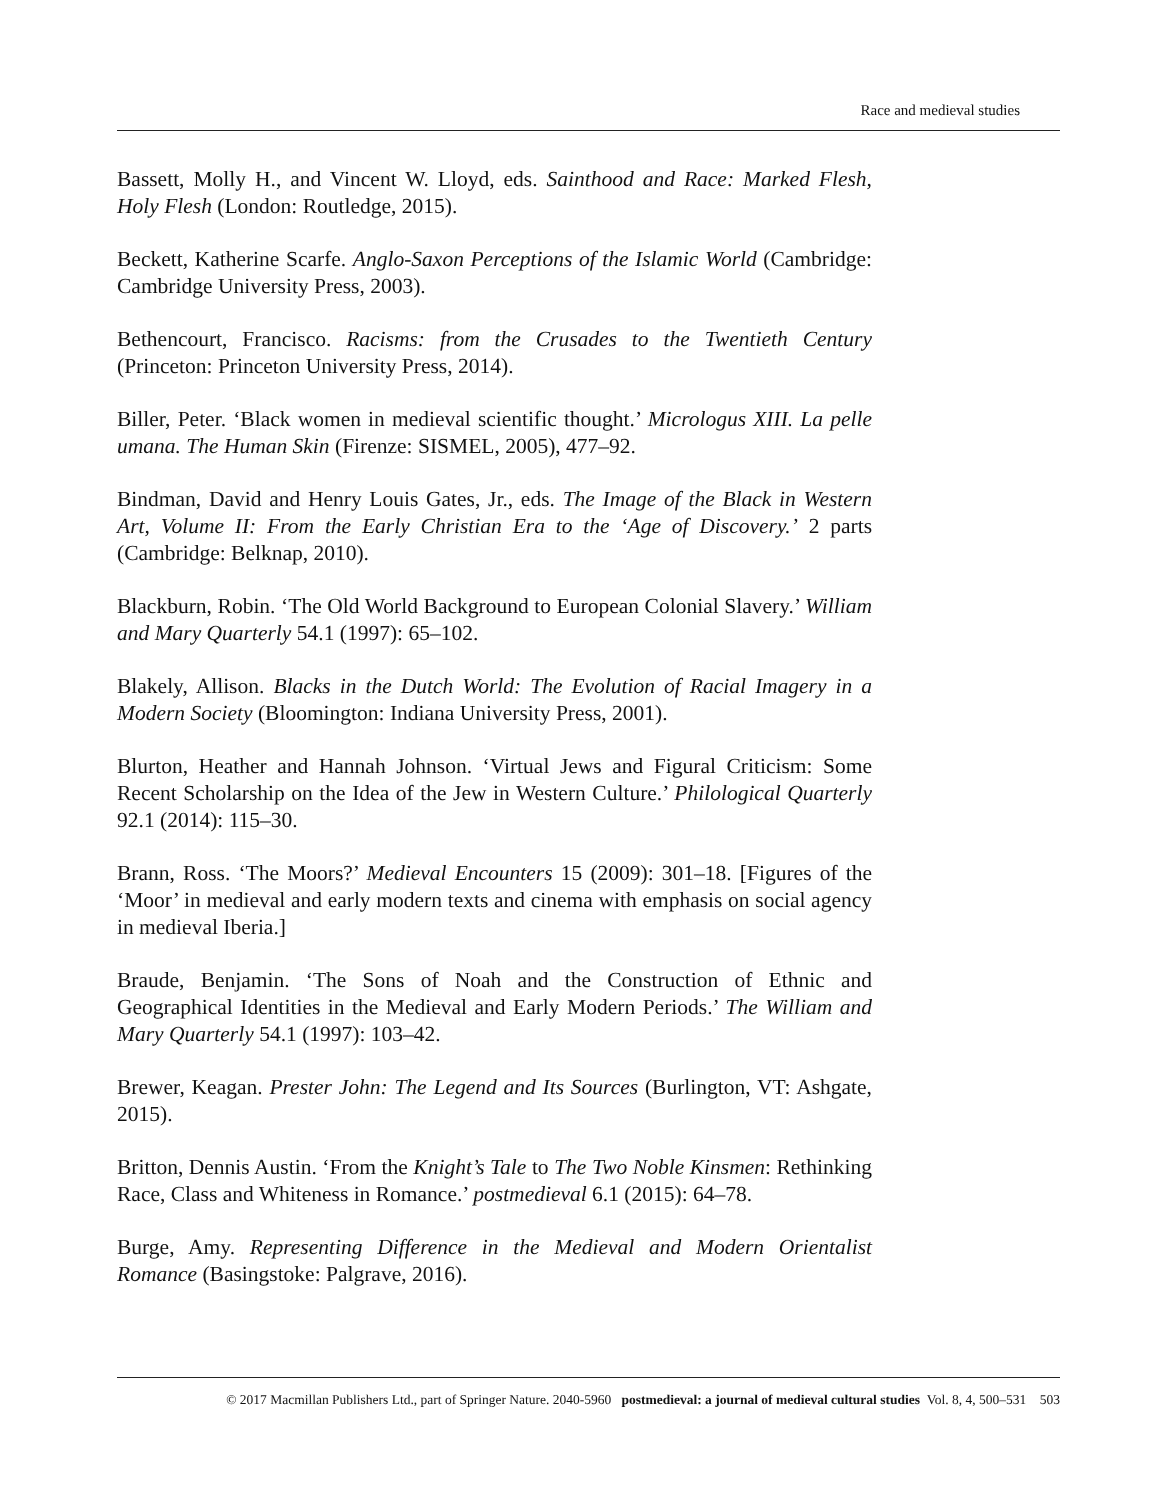Race and medieval studies
Bassett, Molly H., and Vincent W. Lloyd, eds. Sainthood and Race: Marked Flesh, Holy Flesh (London: Routledge, 2015).
Beckett, Katherine Scarfe. Anglo-Saxon Perceptions of the Islamic World (Cambridge: Cambridge University Press, 2003).
Bethencourt, Francisco. Racisms: from the Crusades to the Twentieth Century (Princeton: Princeton University Press, 2014).
Biller, Peter. ‘Black women in medieval scientific thought.’ Micrologus XIII. La pelle umana. The Human Skin (Firenze: SISMEL, 2005), 477–92.
Bindman, David and Henry Louis Gates, Jr., eds. The Image of the Black in Western Art, Volume II: From the Early Christian Era to the ‘Age of Discovery.’ 2 parts (Cambridge: Belknap, 2010).
Blackburn, Robin. ‘The Old World Background to European Colonial Slavery.’ William and Mary Quarterly 54.1 (1997): 65–102.
Blakely, Allison. Blacks in the Dutch World: The Evolution of Racial Imagery in a Modern Society (Bloomington: Indiana University Press, 2001).
Blurton, Heather and Hannah Johnson. ‘Virtual Jews and Figural Criticism: Some Recent Scholarship on the Idea of the Jew in Western Culture.’ Philological Quarterly 92.1 (2014): 115–30.
Brann, Ross. ‘The Moors?’ Medieval Encounters 15 (2009): 301–18. [Figures of the ‘Moor’ in medieval and early modern texts and cinema with emphasis on social agency in medieval Iberia.]
Braude, Benjamin. ‘The Sons of Noah and the Construction of Ethnic and Geographical Identities in the Medieval and Early Modern Periods.’ The William and Mary Quarterly 54.1 (1997): 103–42.
Brewer, Keagan. Prester John: The Legend and Its Sources (Burlington, VT: Ashgate, 2015).
Britton, Dennis Austin. ‘From the Knight’s Tale to The Two Noble Kinsmen: Rethinking Race, Class and Whiteness in Romance.’ postmedieval 6.1 (2015): 64–78.
Burge, Amy. Representing Difference in the Medieval and Modern Orientalist Romance (Basingstoke: Palgrave, 2016).
© 2017 Macmillan Publishers Ltd., part of Springer Nature. 2040-5960 postmedieval: a journal of medieval cultural studies Vol. 8, 4, 500–531 503